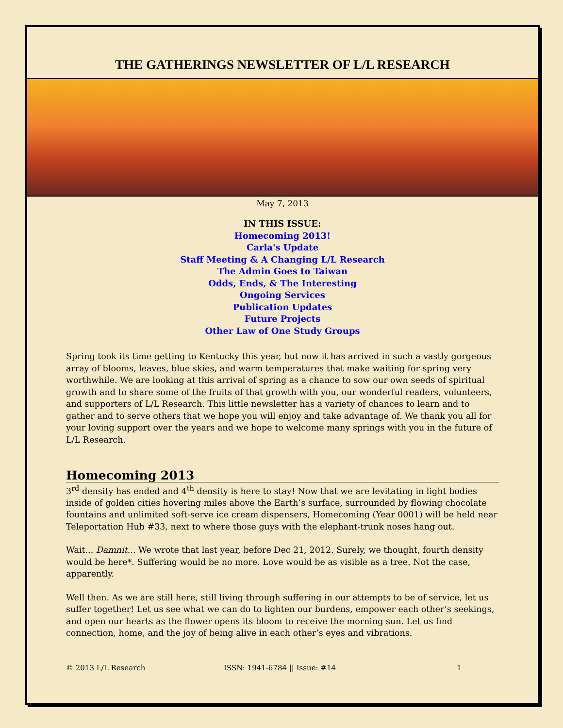THE GATHERINGS NEWSLETTER OF L/L RESEARCH
May 7, 2013
IN THIS ISSUE:
Homecoming 2013!
Carla's Update
Staff Meeting & A Changing L/L Research
The Admin Goes to Taiwan
Odds, Ends, & The Interesting
Ongoing Services
Publication Updates
Future Projects
Other Law of One Study Groups
Spring took its time getting to Kentucky this year, but now it has arrived in such a vastly gorgeous array of blooms, leaves, blue skies, and warm temperatures that make waiting for spring very worthwhile. We are looking at this arrival of spring as a chance to sow our own seeds of spiritual growth and to share some of the fruits of that growth with you, our wonderful readers, volunteers, and supporters of L/L Research. This little newsletter has a variety of chances to learn and to gather and to serve others that we hope you will enjoy and take advantage of. We thank you all for your loving support over the years and we hope to welcome many springs with you in the future of L/L Research.
Homecoming 2013
3<sup>rd</sup> density has ended and 4<sup>th</sup> density is here to stay! Now that we are levitating in light bodies inside of golden cities hovering miles above the Earth’s surface, surrounded by flowing chocolate fountains and unlimited soft-serve ice cream dispensers, Homecoming (Year 0001) will be held near Teleportation Hub #33, next to where those guys with the elephant-trunk noses hang out.
Wait... Damnit... We wrote that last year, before Dec 21, 2012. Surely, we thought, fourth density would be here*. Suffering would be no more. Love would be as visible as a tree. Not the case, apparently.
Well then. As we are still here, still living through suffering in our attempts to be of service, let us suffer together! Let us see what we can do to lighten our burdens, empower each other’s seekings, and open our hearts as the flower opens its bloom to receive the morning sun. Let us find connection, home, and the joy of being alive in each other’s eyes and vibrations.
© 2013 L/L Research ISSN: 1941-6784 || Issue: #14 1